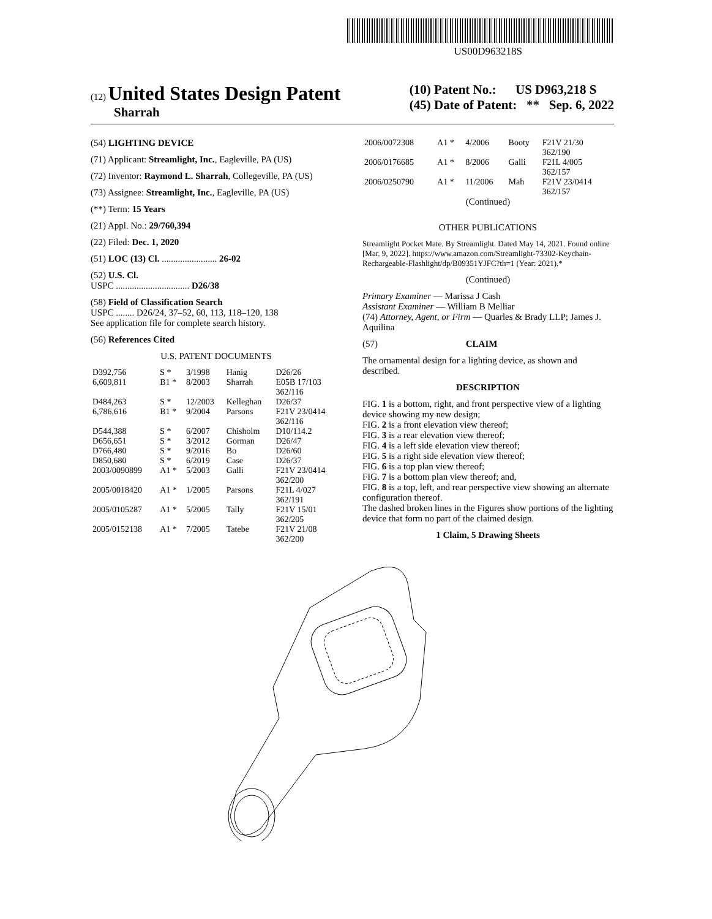US00D963218S
(12) United States Design Patent
Sharrah
(10) Patent No.: US D963,218 S
(45) Date of Patent: ** Sep. 6, 2022
(54) LIGHTING DEVICE
(71) Applicant: Streamlight, Inc., Eagleville, PA (US)
(72) Inventor: Raymond L. Sharrah, Collegeville, PA (US)
(73) Assignee: Streamlight, Inc., Eagleville, PA (US)
(**) Term: 15 Years
(21) Appl. No.: 29/760,394
(22) Filed: Dec. 1, 2020
(51) LOC (13) Cl. ........................ 26-02
(52) U.S. Cl.
USPC ................................ D26/38
(58) Field of Classification Search
USPC ........ D26/24, 37–52, 60, 113, 118–120, 138
See application file for complete search history.
(56) References Cited
U.S. PATENT DOCUMENTS
| D392,756 | S * | 3/1998 | Hanig | D26/26 |
| 6,609,811 | B1 * | 8/2003 | Sharrah | E05B 17/103 362/116 |
| D484,263 | S * | 12/2003 | Kelleghan | D26/37 |
| 6,786,616 | B1 * | 9/2004 | Parsons | F21V 23/0414 362/116 |
| D544,388 | S * | 6/2007 | Chisholm | D10/114.2 |
| D656,651 | S * | 3/2012 | Gorman | D26/47 |
| D766,480 | S * | 9/2016 | Bo | D26/60 |
| D850,680 | S * | 6/2019 | Case | D26/37 |
| 2003/0090899 | A1 * | 5/2003 | Galli | F21V 23/0414 362/200 |
| 2005/0018420 | A1 * | 1/2005 | Parsons | F21L 4/027 362/191 |
| 2005/0105287 | A1 * | 5/2005 | Tally | F21V 15/01 362/205 |
| 2005/0152138 | A1 * | 7/2005 | Tatebe | F21V 21/08 362/200 |
| 2006/0072308 | A1 * | 4/2006 | Booty | F21V 21/30 362/190 |
| 2006/0176685 | A1 * | 8/2006 | Galli | F21L 4/005 362/157 |
| 2006/0250790 | A1 * | 11/2006 | Mah | F21V 23/0414 362/157 |
(Continued)
OTHER PUBLICATIONS
Streamlight Pocket Mate. By Streamlight. Dated May 14, 2021. Found online [Mar. 9, 2022]. https://www.amazon.com/Streamlight-73302-Keychain-Rechargeable-Flashlight/dp/B09351YJFC?th=1 (Year: 2021).*
(Continued)
Primary Examiner — Marissa J Cash
Assistant Examiner — William B Melliar
(74) Attorney, Agent, or Firm — Quarles & Brady LLP; James J. Aquilina
(57) CLAIM
The ornamental design for a lighting device, as shown and described.
DESCRIPTION
FIG. 1 is a bottom, right, and front perspective view of a lighting device showing my new design;
FIG. 2 is a front elevation view thereof;
FIG. 3 is a rear elevation view thereof;
FIG. 4 is a left side elevation view thereof;
FIG. 5 is a right side elevation view thereof;
FIG. 6 is a top plan view thereof;
FIG. 7 is a bottom plan view thereof; and,
FIG. 8 is a top, left, and rear perspective view showing an alternate configuration thereof.
The dashed broken lines in the Figures show portions of the lighting device that form no part of the claimed design.
1 Claim, 5 Drawing Sheets